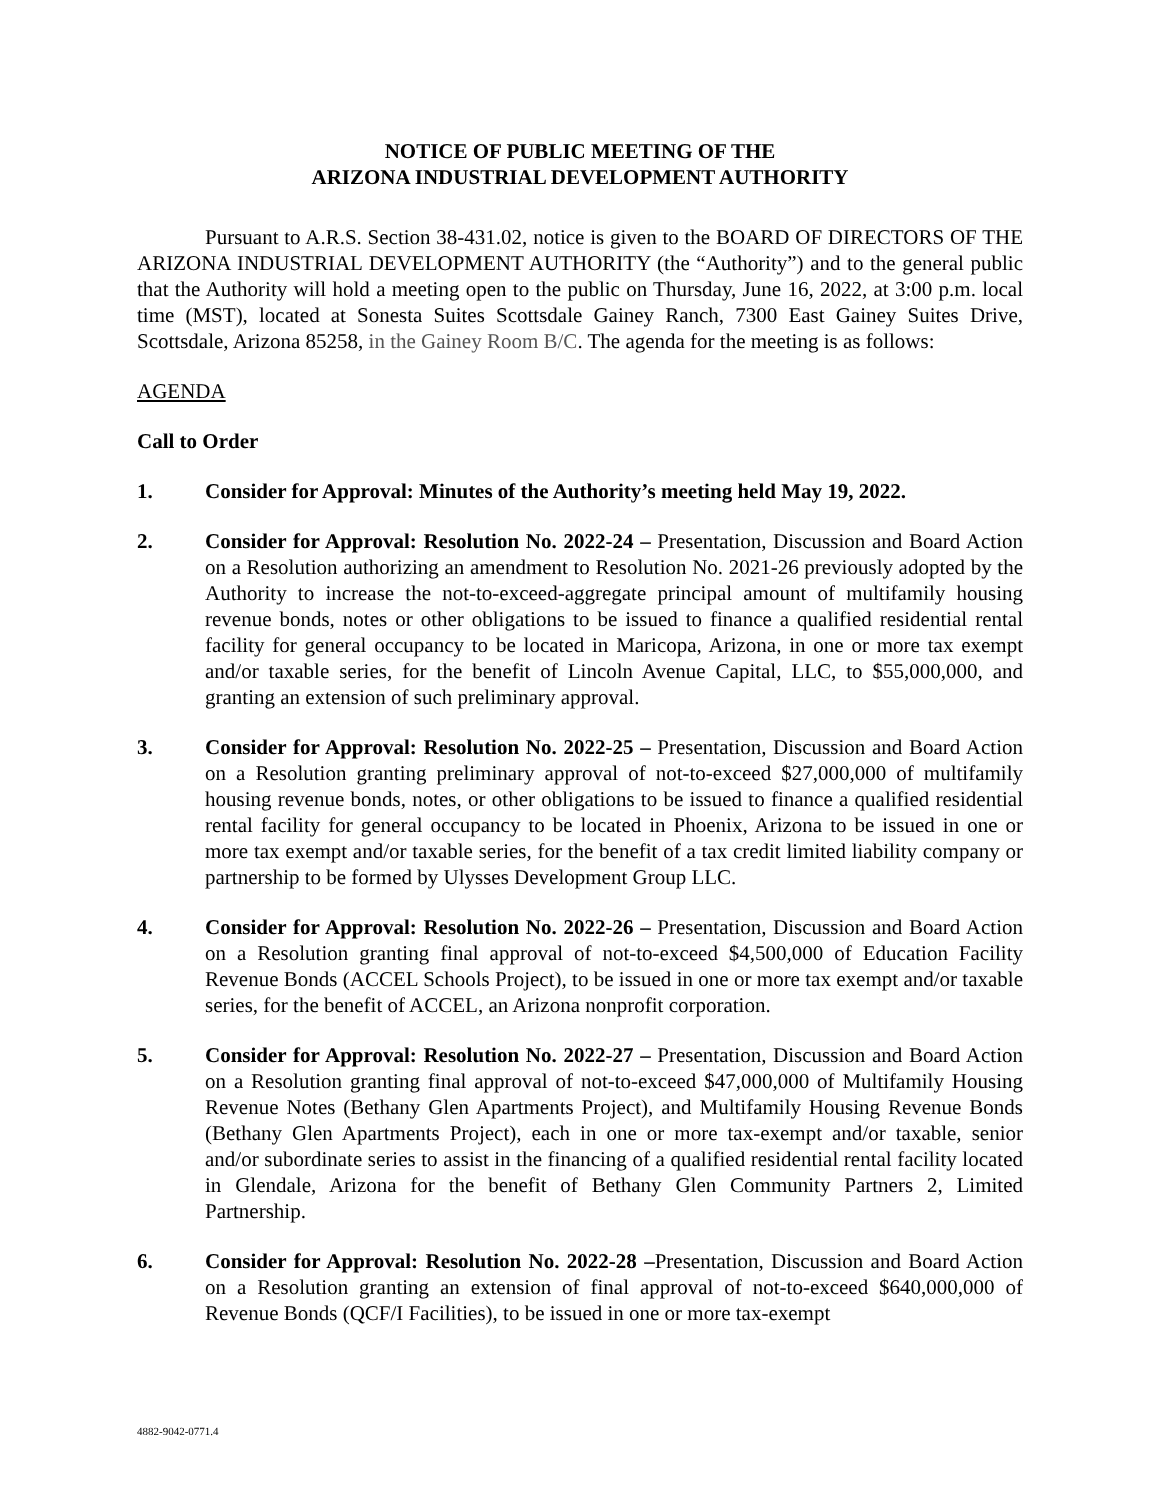NOTICE OF PUBLIC MEETING OF THE
ARIZONA INDUSTRIAL DEVELOPMENT AUTHORITY
Pursuant to A.R.S. Section 38-431.02, notice is given to the BOARD OF DIRECTORS OF THE ARIZONA INDUSTRIAL DEVELOPMENT AUTHORITY (the “Authority”) and to the general public that the Authority will hold a meeting open to the public on Thursday, June 16, 2022, at 3:00 p.m. local time (MST), located at Sonesta Suites Scottsdale Gainey Ranch, 7300 East Gainey Suites Drive, Scottsdale, Arizona 85258, in the Gainey Room B/C. The agenda for the meeting is as follows:
AGENDA
Call to Order
1. Consider for Approval: Minutes of the Authority’s meeting held May 19, 2022.
2. Consider for Approval: Resolution No. 2022-24 – Presentation, Discussion and Board Action on a Resolution authorizing an amendment to Resolution No. 2021-26 previously adopted by the Authority to increase the not-to-exceed-aggregate principal amount of multifamily housing revenue bonds, notes or other obligations to be issued to finance a qualified residential rental facility for general occupancy to be located in Maricopa, Arizona, in one or more tax exempt and/or taxable series, for the benefit of Lincoln Avenue Capital, LLC, to $55,000,000, and granting an extension of such preliminary approval.
3. Consider for Approval: Resolution No. 2022-25 – Presentation, Discussion and Board Action on a Resolution granting preliminary approval of not-to-exceed $27,000,000 of multifamily housing revenue bonds, notes, or other obligations to be issued to finance a qualified residential rental facility for general occupancy to be located in Phoenix, Arizona to be issued in one or more tax exempt and/or taxable series, for the benefit of a tax credit limited liability company or partnership to be formed by Ulysses Development Group LLC.
4. Consider for Approval: Resolution No. 2022-26 – Presentation, Discussion and Board Action on a Resolution granting final approval of not-to-exceed $4,500,000 of Education Facility Revenue Bonds (ACCEL Schools Project), to be issued in one or more tax exempt and/or taxable series, for the benefit of ACCEL, an Arizona nonprofit corporation.
5. Consider for Approval: Resolution No. 2022-27 – Presentation, Discussion and Board Action on a Resolution granting final approval of not-to-exceed $47,000,000 of Multifamily Housing Revenue Notes (Bethany Glen Apartments Project), and Multifamily Housing Revenue Bonds (Bethany Glen Apartments Project), each in one or more tax-exempt and/or taxable, senior and/or subordinate series to assist in the financing of a qualified residential rental facility located in Glendale, Arizona for the benefit of Bethany Glen Community Partners 2, Limited Partnership.
6. Consider for Approval: Resolution No. 2022-28 –Presentation, Discussion and Board Action on a Resolution granting an extension of final approval of not-to-exceed $640,000,000 of Revenue Bonds (QCF/I Facilities), to be issued in one or more tax-exempt
4882-9042-0771.4